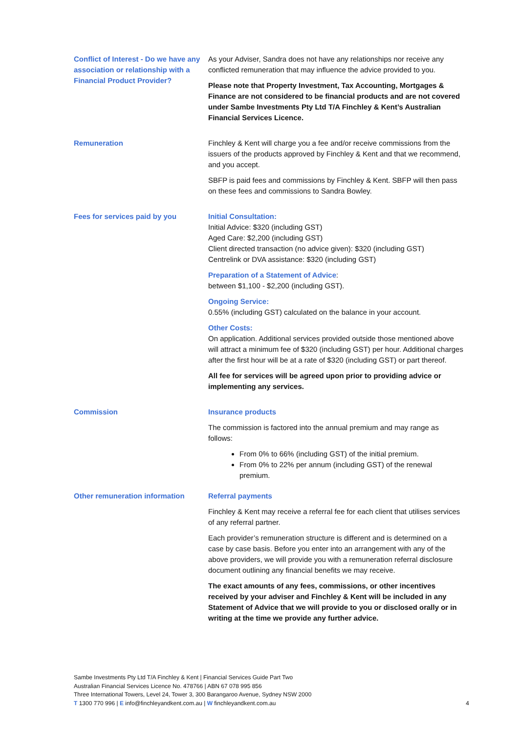Conflict of Interest - Do we have any association or relationship with a Financial Product Provider?
As your Adviser, Sandra does not have any relationships nor receive any conflicted remuneration that may influence the advice provided to you.
Please note that Property Investment, Tax Accounting, Mortgages & Finance are not considered to be financial products and are not covered under Sambe Investments Pty Ltd T/A Finchley & Kent’s Australian Financial Services Licence.
Remuneration Finchley & Kent will charge you a fee and/or receive commissions from the issuers of the products approved by Finchley & Kent and that we recommend, and you accept.
SBFP is paid fees and commissions by Finchley & Kent. SBFP will then pass on these fees and commissions to Sandra Bowley.
Fees for services paid by you Initial Consultation:
Initial Advice: $320 (including GST)
Aged Care: $2,200 (including GST)
Client directed transaction (no advice given): $320 (including GST)
Centrelink or DVA assistance: $320 (including GST)
Preparation of a Statement of Advice:
between $1,100 - $2,200 (including GST).
Ongoing Service:
0.55% (including GST) calculated on the balance in your account.
Other Costs:
On application. Additional services provided outside those mentioned above will attract a minimum fee of $320 (including GST) per hour. Additional charges after the first hour will be at a rate of $320 (including GST) or part thereof.
All fee for services will be agreed upon prior to providing advice or implementing any services.
Commission Insurance products
The commission is factored into the annual premium and may range as follows:
From 0% to 66% (including GST) of the initial premium.
From 0% to 22% per annum (including GST) of the renewal premium.
Other remuneration information Referral payments
Finchley & Kent may receive a referral fee for each client that utilises services of any referral partner.
Each provider’s remuneration structure is different and is determined on a case by case basis. Before you enter into an arrangement with any of the above providers, we will provide you with a remuneration referral disclosure document outlining any financial benefits we may receive.
The exact amounts of any fees, commissions, or other incentives received by your adviser and Finchley & Kent will be included in any Statement of Advice that we will provide to you or disclosed orally or in writing at the time we provide any further advice.
Sambe Investments Pty Ltd T/A Finchley & Kent | Financial Services Guide Part Two
Australian Financial Services Licence No. 478766 | ABN 67 078 995 856
Three International Towers, Level 24, Tower 3, 300 Barangaroo Avenue, Sydney NSW 2000
T 1300 770 996 | E info@finchleyandkent.com.au | W finchleyandkent.com.au
4